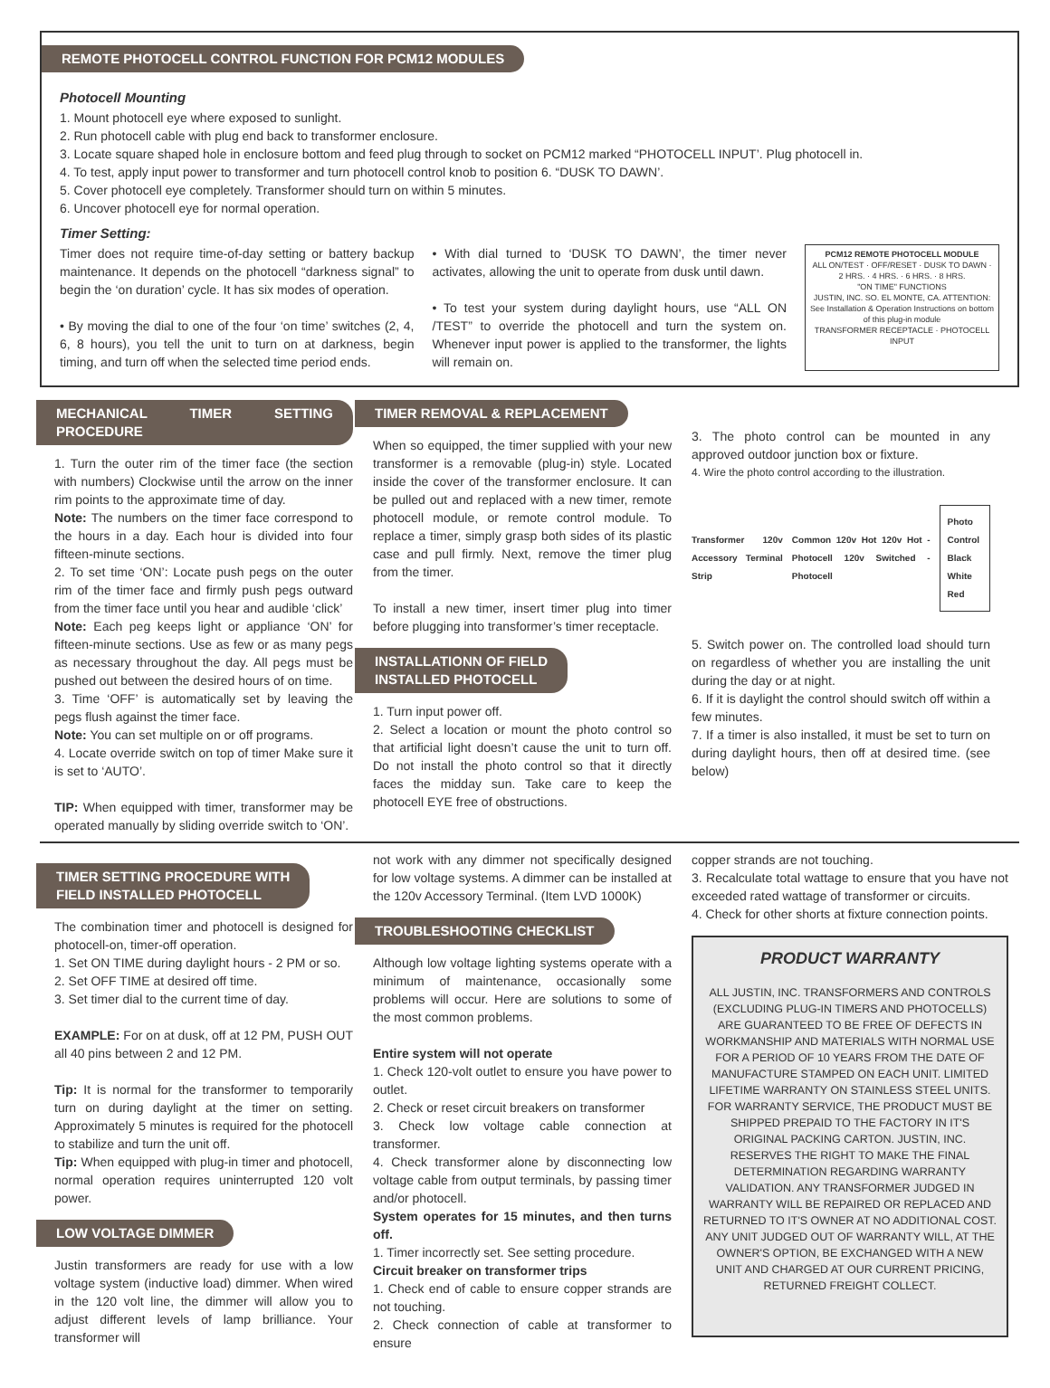REMOTE PHOTOCELL CONTROL FUNCTION FOR PCM12 MODULES
Photocell Mounting
1. Mount photocell eye where exposed to sunlight.
2. Run photocell cable with plug end back to transformer enclosure.
3. Locate square shaped hole in enclosure bottom and feed plug through to socket on PCM12 marked “PHOTOCELL INPUT’. Plug photocell in.
4. To test, apply input power to transformer and turn photocell control knob to position 6. “DUSK TO DAWN’.
5. Cover photocell eye completely. Transformer should turn on within 5 minutes.
6. Uncover photocell eye for normal operation.
Timer Setting:
Timer does not require time-of-day setting or battery backup maintenance. It depends on the photocell “darkness signal” to begin the ‘on duration’ cycle. It has six modes of operation.
• By moving the dial to one of the four ‘on time’ switches (2, 4, 6, 8 hours), you tell the unit to turn on at darkness, begin timing, and turn off when the selected time period ends.
• With dial turned to ‘DUSK TO DAWN’, the timer never activates, allowing the unit to operate from dusk until dawn.
• To test your system during daylight hours, use “ALL ON /TEST” to override the photocell and turn the system on. Whenever input power is applied to the transformer, the lights will remain on.
PCM12 REMOTE PHOTOCELL MODULE
ALL ON/TEST · OFF/RESET · DUSK TO DAWN · 2 HRS. · 4 HRS. · 6 HRS. · 8 HRS.
"ON TIME" FUNCTIONS
JUSTIN, INC. SO. EL MONTE, CA. ATTENTION: See Installation & Operation Instructions on bottom of this plug-in module
TRANSFORMER RECEPTACLE · PHOTOCELL INPUT
MECHANICAL TIMER SETTING PROCEDURE
1. Turn the outer rim of the timer face (the section with numbers) Clockwise until the arrow on the inner rim points to the approximate time of day.
Note: The numbers on the timer face correspond to the hours in a day. Each hour is divided into four fifteen-minute sections.
2. To set time ‘ON’: Locate push pegs on the outer rim of the timer face and firmly push pegs outward from the timer face until you hear and audible ‘click’
Note: Each peg keeps light or appliance ‘ON’ for fifteen-minute sections. Use as few or as many pegs as necessary throughout the day. All pegs must be pushed out between the desired hours of on time.
3. Time ‘OFF’ is automatically set by leaving the pegs flush against the timer face.
Note: You can set multiple on or off programs.
4. Locate override switch on top of timer Make sure it is set to ‘AUTO’.
TIP: When equipped with timer, transformer may be operated manually by sliding override switch to ‘ON’.
TIMER REMOVAL & REPLACEMENT
When so equipped, the timer supplied with your new transformer is a removable (plug-in) style. Located inside the cover of the transformer enclosure. It can be pulled out and replaced with a new timer, remote photocell module, or remote control module. To replace a timer, simply grasp both sides of its plastic case and pull firmly. Next, remove the timer plug from the timer.
To install a new timer, insert timer plug into timer before plugging into transformer’s timer receptacle.
INSTALLATIONN OF FIELD
INSTALLED PHOTOCELL
1. Turn input power off.
2. Select a location or mount the photo control so that artificial light doesn’t cause the unit to turn off. Do not install the photo control so that it directly faces the midday sun. Take care to keep the photocell EYE free of obstructions.
3. The photo control can be mounted in any approved outdoor junction box or fixture.
4. Wire the photo control according to the illustration.
Transformer 120v Accessory Terminal Strip
Common 120v Hot 120v Hot - Photocell 120v Switched - Photocell
Photo Control
Black White Red
5. Switch power on. The controlled load should turn on regardless of whether you are installing the unit during the day or at night.
6. If it is daylight the control should switch off within a few minutes.
7. If a timer is also installed, it must be set to turn on during daylight hours, then off at desired time. (see below)
TIMER SETTING PROCEDURE WITH
FIELD INSTALLED PHOTOCELL
The combination timer and photocell is designed for photocell-on, timer-off operation.
1. Set ON TIME during daylight hours - 2 PM or so.
2. Set OFF TIME at desired off time.
3. Set timer dial to the current time of day.
EXAMPLE: For on at dusk, off at 12 PM, PUSH OUT all 40 pins between 2 and 12 PM.
Tip: It is normal for the transformer to temporarily turn on during daylight at the timer on setting. Approximately 5 minutes is required for the photocell to stabilize and turn the unit off.
Tip: When equipped with plug-in timer and photocell, normal operation requires uninterrupted 120 volt power.
LOW VOLTAGE DIMMER
Justin transformers are ready for use with a low voltage system (inductive load) dimmer. When wired in the 120 volt line, the dimmer will allow you to adjust different levels of lamp brilliance. Your transformer will
not work with any dimmer not specifically designed for low voltage systems. A dimmer can be installed at the 120v Accessory Terminal. (Item LVD 1000K)
TROUBLESHOOTING CHECKLIST
Although low voltage lighting systems operate with a minimum of maintenance, occasionally some problems will occur. Here are solutions to some of the most common problems.
Entire system will not operate
1. Check 120-volt outlet to ensure you have power to outlet.
2. Check or reset circuit breakers on transformer
3. Check low voltage cable connection at transformer.
4. Check transformer alone by disconnecting low voltage cable from output terminals, by passing timer and/or photocell.
System operates for 15 minutes, and then turns off.
1. Timer incorrectly set. See setting procedure.
Circuit breaker on transformer trips
1. Check end of cable to ensure copper strands are not touching.
2. Check connection of cable at transformer to ensure
copper strands are not touching.
3. Recalculate total wattage to ensure that you have not exceeded rated wattage of transformer or circuits.
4. Check for other shorts at fixture connection points.
PRODUCT WARRANTY
ALL JUSTIN, INC. TRANSFORMERS AND CONTROLS (EXCLUDING PLUG-IN TIMERS AND PHOTOCELLS) ARE GUARANTEED TO BE FREE OF DEFECTS IN WORKMANSHIP AND MATERIALS WITH NORMAL USE FOR A PERIOD OF 10 YEARS FROM THE DATE OF MANUFACTURE STAMPED ON EACH UNIT. LIMITED LIFETIME WARRANTY ON STAINLESS STEEL UNITS. FOR WARRANTY SERVICE, THE PRODUCT MUST BE SHIPPED PREPAID TO THE FACTORY IN IT'S ORIGINAL PACKING CARTON. JUSTIN, INC. RESERVES THE RIGHT TO MAKE THE FINAL DETERMINATION REGARDING WARRANTY VALIDATION. ANY TRANSFORMER JUDGED IN WARRANTY WILL BE REPAIRED OR REPLACED AND RETURNED TO IT'S OWNER AT NO ADDITIONAL COST. ANY UNIT JUDGED OUT OF WARRANTY WILL, AT THE OWNER'S OPTION, BE EXCHANGED WITH A NEW UNIT AND CHARGED AT OUR CURRENT PRICING, RETURNED FREIGHT COLLECT.